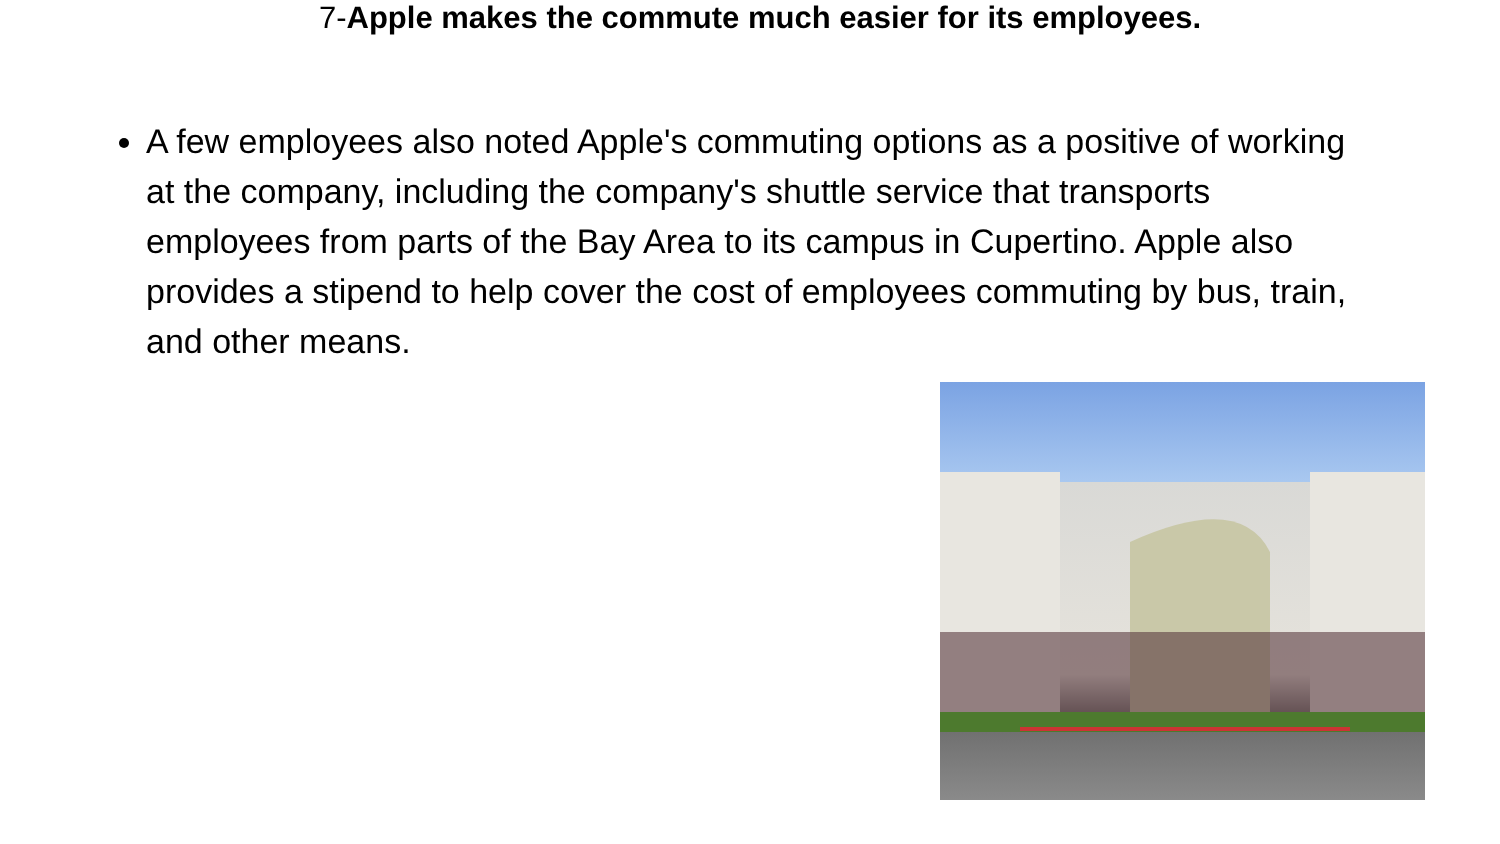7-Apple makes the commute much easier for its employees.
A few employees also noted Apple's commuting options as a positive of working at the company, including the company's shuttle service that transports employees from parts of the Bay Area to its campus in Cupertino. Apple also provides a stipend to help cover the cost of employees commuting by bus, train, and other means.